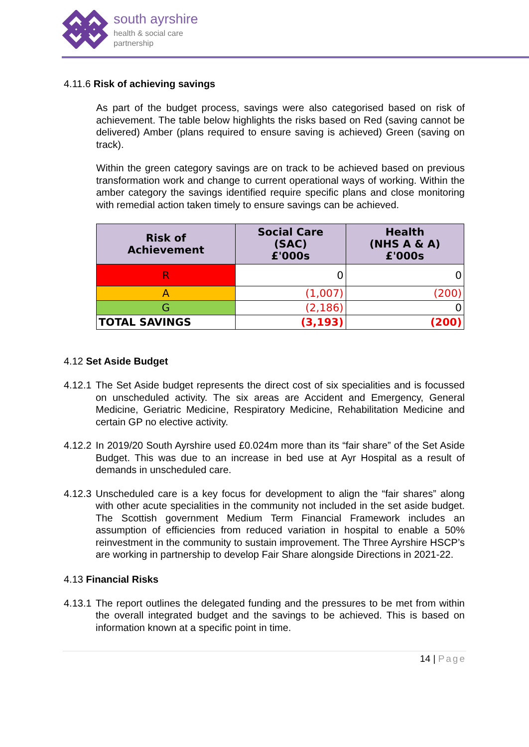south ayrshire
health & social care
partnership
4.11.6 Risk of achieving savings
As part of the budget process, savings were also categorised based on risk of achievement. The table below highlights the risks based on Red (saving cannot be delivered) Amber (plans required to ensure saving is achieved) Green (saving on track).
Within the green category savings are on track to be achieved based on previous transformation work and change to current operational ways of working. Within the amber category the savings identified require specific plans and close monitoring with remedial action taken timely to ensure savings can be achieved.
| Risk of Achievement | Social Care (SAC) £'000s | Health (NHS A & A) £'000s |
| --- | --- | --- |
| R | 0 | 0 |
| A | (1,007) | (200) |
| G | (2,186) | 0 |
| TOTAL SAVINGS | (3,193) | (200) |
4.12 Set Aside Budget
4.12.1 The Set Aside budget represents the direct cost of six specialities and is focussed on unscheduled activity. The six areas are Accident and Emergency, General Medicine, Geriatric Medicine, Respiratory Medicine, Rehabilitation Medicine and certain GP no elective activity.
4.12.2 In 2019/20 South Ayrshire used £0.024m more than its “fair share” of the Set Aside Budget. This was due to an increase in bed use at Ayr Hospital as a result of demands in unscheduled care.
4.12.3 Unscheduled care is a key focus for development to align the “fair shares” along with other acute specialities in the community not included in the set aside budget. The Scottish government Medium Term Financial Framework includes an assumption of efficiencies from reduced variation in hospital to enable a 50% reinvestment in the community to sustain improvement. The Three Ayrshire HSCP’s are working in partnership to develop Fair Share alongside Directions in 2021-22.
4.13 Financial Risks
4.13.1 The report outlines the delegated funding and the pressures to be met from within the overall integrated budget and the savings to be achieved. This is based on information known at a specific point in time.
14 | Page